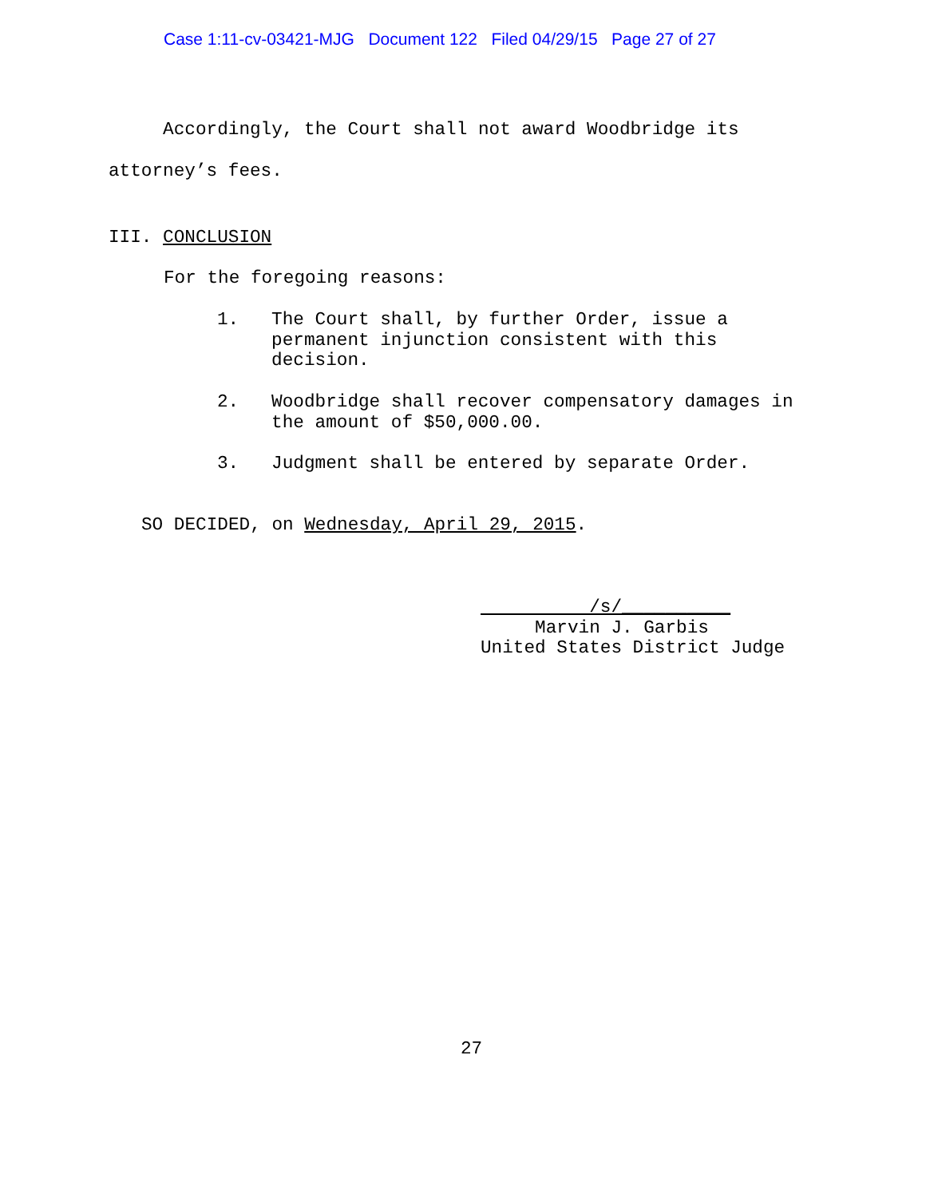Case 1:11-cv-03421-MJG Document 122 Filed 04/29/15 Page 27 of 27
Accordingly, the Court shall not award Woodbridge its attorney’s fees.
III. CONCLUSION
For the foregoing reasons:
1. The Court shall, by further Order, issue a permanent injunction consistent with this decision.
2. Woodbridge shall recover compensatory damages in the amount of $50,000.00.
3. Judgment shall be entered by separate Order.
SO DECIDED, on Wednesday, April 29, 2015.
/s/__________ Marvin J. Garbis United States District Judge
27